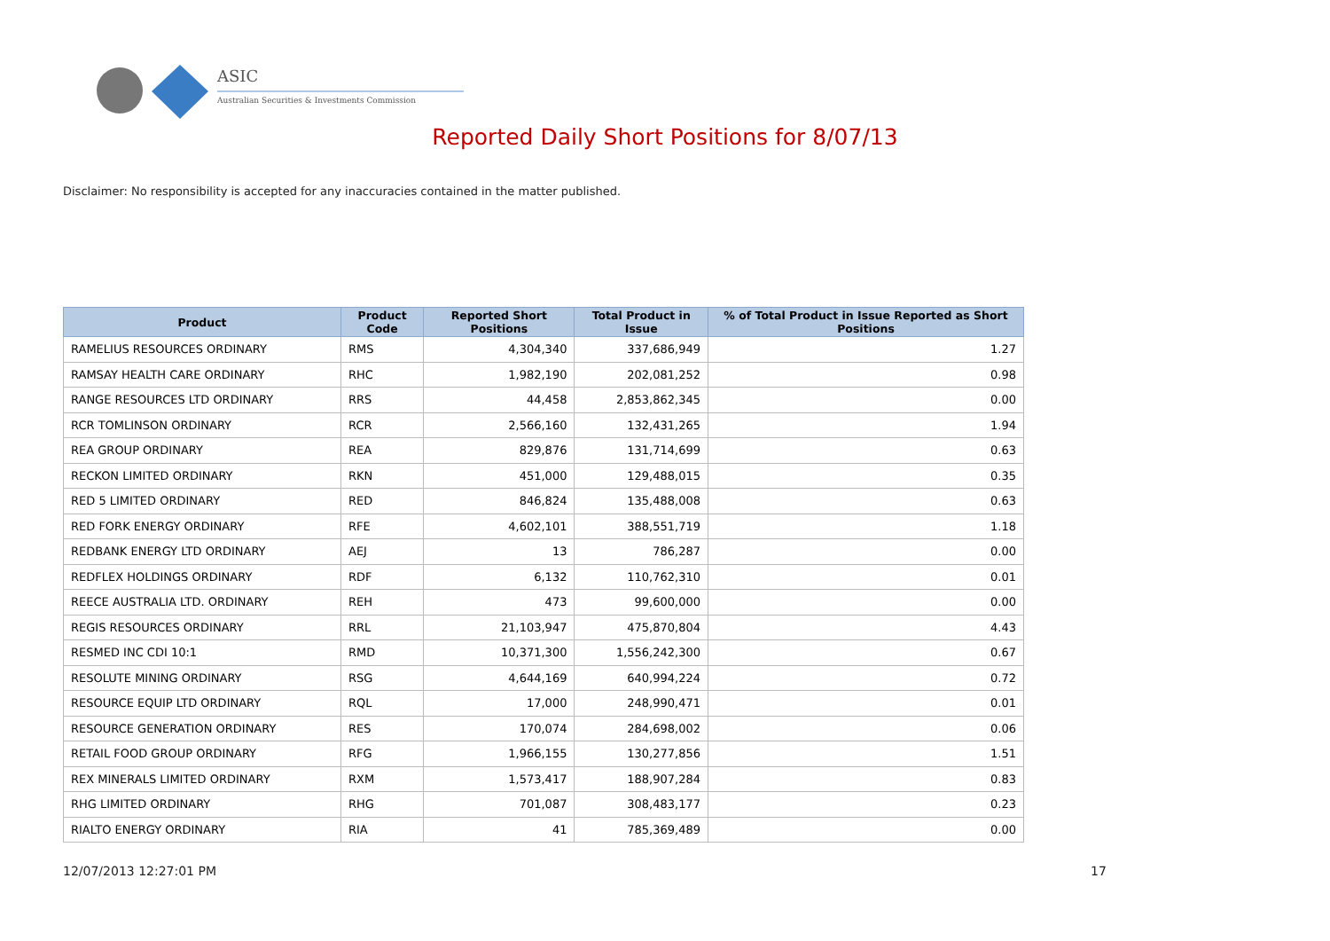ASIC
Australian Securities & Investments Commission
Reported Daily Short Positions for 8/07/13
Disclaimer: No responsibility is accepted for any inaccuracies contained in the matter published.
| Product | Product Code | Reported Short Positions | Total Product in Issue | % of Total Product in Issue Reported as Short Positions |
| --- | --- | --- | --- | --- |
| RAMELIUS RESOURCES ORDINARY | RMS | 4,304,340 | 337,686,949 | 1.27 |
| RAMSAY HEALTH CARE ORDINARY | RHC | 1,982,190 | 202,081,252 | 0.98 |
| RANGE RESOURCES LTD ORDINARY | RRS | 44,458 | 2,853,862,345 | 0.00 |
| RCR TOMLINSON ORDINARY | RCR | 2,566,160 | 132,431,265 | 1.94 |
| REA GROUP ORDINARY | REA | 829,876 | 131,714,699 | 0.63 |
| RECKON LIMITED ORDINARY | RKN | 451,000 | 129,488,015 | 0.35 |
| RED 5 LIMITED ORDINARY | RED | 846,824 | 135,488,008 | 0.63 |
| RED FORK ENERGY ORDINARY | RFE | 4,602,101 | 388,551,719 | 1.18 |
| REDBANK ENERGY LTD ORDINARY | AEJ | 13 | 786,287 | 0.00 |
| REDFLEX HOLDINGS ORDINARY | RDF | 6,132 | 110,762,310 | 0.01 |
| REECE AUSTRALIA LTD. ORDINARY | REH | 473 | 99,600,000 | 0.00 |
| REGIS RESOURCES ORDINARY | RRL | 21,103,947 | 475,870,804 | 4.43 |
| RESMED INC CDI 10:1 | RMD | 10,371,300 | 1,556,242,300 | 0.67 |
| RESOLUTE MINING ORDINARY | RSG | 4,644,169 | 640,994,224 | 0.72 |
| RESOURCE EQUIP LTD ORDINARY | RQL | 17,000 | 248,990,471 | 0.01 |
| RESOURCE GENERATION ORDINARY | RES | 170,074 | 284,698,002 | 0.06 |
| RETAIL FOOD GROUP ORDINARY | RFG | 1,966,155 | 130,277,856 | 1.51 |
| REX MINERALS LIMITED ORDINARY | RXM | 1,573,417 | 188,907,284 | 0.83 |
| RHG LIMITED ORDINARY | RHG | 701,087 | 308,483,177 | 0.23 |
| RIALTO ENERGY ORDINARY | RIA | 41 | 785,369,489 | 0.00 |
12/07/2013 12:27:01 PM 17